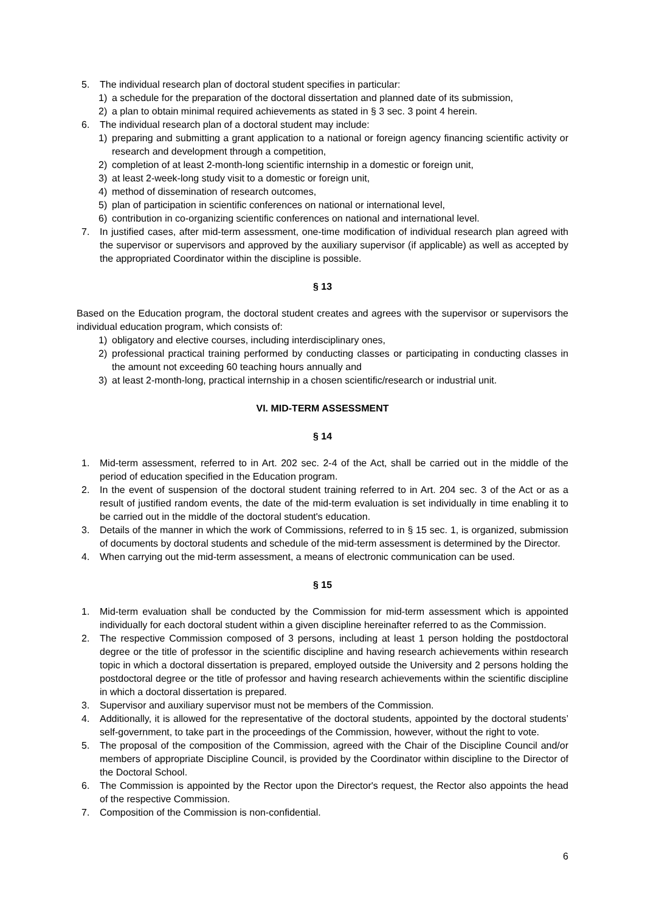5. The individual research plan of doctoral student specifies in particular:
1) a schedule for the preparation of the doctoral dissertation and planned date of its submission,
2) a plan to obtain minimal required achievements as stated in § 3 sec. 3 point 4 herein.
6. The individual research plan of a doctoral student may include:
1) preparing and submitting a grant application to a national or foreign agency financing scientific activity or research and development through a competition,
2) completion of at least 2-month-long scientific internship in a domestic or foreign unit,
3) at least 2-week-long study visit to a domestic or foreign unit,
4) method of dissemination of research outcomes,
5) plan of participation in scientific conferences on national or international level,
6) contribution in co-organizing scientific conferences on national and international level.
7. In justified cases, after mid-term assessment, one-time modification of individual research plan agreed with the supervisor or supervisors and approved by the auxiliary supervisor (if applicable) as well as accepted by the appropriated Coordinator within the discipline is possible.
§ 13
Based on the Education program, the doctoral student creates and agrees with the supervisor or supervisors the individual education program, which consists of:
1) obligatory and elective courses, including interdisciplinary ones,
2) professional practical training performed by conducting classes or participating in conducting classes in the amount not exceeding 60 teaching hours annually and
3) at least 2-month-long, practical internship in a chosen scientific/research or industrial unit.
VI. MID-TERM ASSESSMENT
§ 14
1. Mid-term assessment, referred to in Art. 202 sec. 2-4 of the Act, shall be carried out in the middle of the period of education specified in the Education program.
2. In the event of suspension of the doctoral student training referred to in Art. 204 sec. 3 of the Act or as a result of justified random events, the date of the mid-term evaluation is set individually in time enabling it to be carried out in the middle of the doctoral student's education.
3. Details of the manner in which the work of Commissions, referred to in § 15 sec. 1, is organized, submission of documents by doctoral students and schedule of the mid-term assessment is determined by the Director.
4. When carrying out the mid-term assessment, a means of electronic communication can be used.
§ 15
1. Mid-term evaluation shall be conducted by the Commission for mid-term assessment which is appointed individually for each doctoral student within a given discipline hereinafter referred to as the Commission.
2. The respective Commission composed of 3 persons, including at least 1 person holding the postdoctoral degree or the title of professor in the scientific discipline and having research achievements within research topic in which a doctoral dissertation is prepared, employed outside the University and 2 persons holding the postdoctoral degree or the title of professor and having research achievements within the scientific discipline in which a doctoral dissertation is prepared.
3. Supervisor and auxiliary supervisor must not be members of the Commission.
4. Additionally, it is allowed for the representative of the doctoral students, appointed by the doctoral students’ self-government, to take part in the proceedings of the Commission, however, without the right to vote.
5. The proposal of the composition of the Commission, agreed with the Chair of the Discipline Council and/or members of appropriate Discipline Council, is provided by the Coordinator within discipline to the Director of the Doctoral School.
6. The Commission is appointed by the Rector upon the Director's request, the Rector also appoints the head of the respective Commission.
7. Composition of the Commission is non-confidential.
6